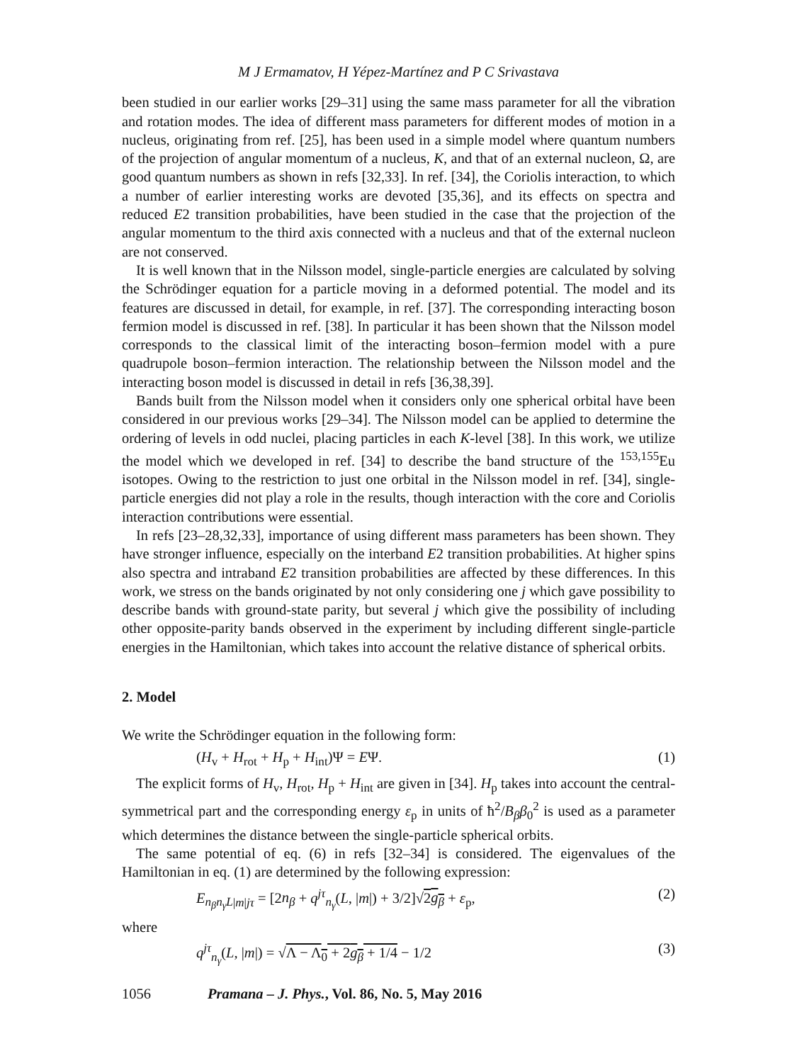M J Ermamatov, H Yépez-Martínez and P C Srivastava
been studied in our earlier works [29–31] using the same mass parameter for all the vibration and rotation modes. The idea of different mass parameters for different modes of motion in a nucleus, originating from ref. [25], has been used in a simple model where quantum numbers of the projection of angular momentum of a nucleus, K, and that of an external nucleon, Ω, are good quantum numbers as shown in refs [32,33]. In ref. [34], the Coriolis interaction, to which a number of earlier interesting works are devoted [35,36], and its effects on spectra and reduced E2 transition probabilities, have been studied in the case that the projection of the angular momentum to the third axis connected with a nucleus and that of the external nucleon are not conserved.
It is well known that in the Nilsson model, single-particle energies are calculated by solving the Schrödinger equation for a particle moving in a deformed potential. The model and its features are discussed in detail, for example, in ref. [37]. The corresponding interacting boson fermion model is discussed in ref. [38]. In particular it has been shown that the Nilsson model corresponds to the classical limit of the interacting boson–fermion model with a pure quadrupole boson–fermion interaction. The relationship between the Nilsson model and the interacting boson model is discussed in detail in refs [36,38,39].
Bands built from the Nilsson model when it considers only one spherical orbital have been considered in our previous works [29–34]. The Nilsson model can be applied to determine the ordering of levels in odd nuclei, placing particles in each K-level [38]. In this work, we utilize the model which we developed in ref. [34] to describe the band structure of the <sup>153,155</sup>Eu isotopes. Owing to the restriction to just one orbital in the Nilsson model in ref. [34], single-particle energies did not play a role in the results, though interaction with the core and Coriolis interaction contributions were essential.
In refs [23–28,32,33], importance of using different mass parameters has been shown. They have stronger influence, especially on the interband E2 transition probabilities. At higher spins also spectra and intraband E2 transition probabilities are affected by these differences. In this work, we stress on the bands originated by not only considering one j which gave possibility to describe bands with ground-state parity, but several j which give the possibility of including other opposite-parity bands observed in the experiment by including different single-particle energies in the Hamiltonian, which takes into account the relative distance of spherical orbits.
2. Model
We write the Schrödinger equation in the following form:
(H<sub>v</sub> + H<sub>rot</sub> + H<sub>p</sub> + H<sub>int</sub>)Ψ = EΨ. (1)
The explicit forms of H<sub>v</sub>, H<sub>rot</sub>, H<sub>p</sub> + H<sub>int</sub> are given in [34]. H<sub>p</sub> takes into account the central-symmetrical part and the corresponding energy ε<sub>p</sub> in units of ħ<sup>2</sup>/B<sub>β</sub>β<sub>0</sub><sup>2</sup> is used as a parameter which determines the distance between the single-particle spherical orbits.
The same potential of eq. (6) in refs [32–34] is considered. The eigenvalues of the Hamiltonian in eq. (1) are determined by the following expression:
E<sub>n<sub>β</sub>n<sub>γ</sub>L|m|jτ</sub> = [2n<sub>β</sub> + q<sup>jτ</sup><sub>n<sub>γ</sub></sub>(L, |m|) + 3/2]√2g<sub>β</sub> + ε<sub>p</sub>, (2)
where
q<sup>jτ</sup><sub>n<sub>γ</sub></sub>(L, |m|) = √Λ − Λ<sub>0</sub> + 2g<sub>β</sub> + 1/4 − 1/2 (3)
1056 Pramana – J. Phys., Vol. 86, No. 5, May 2016